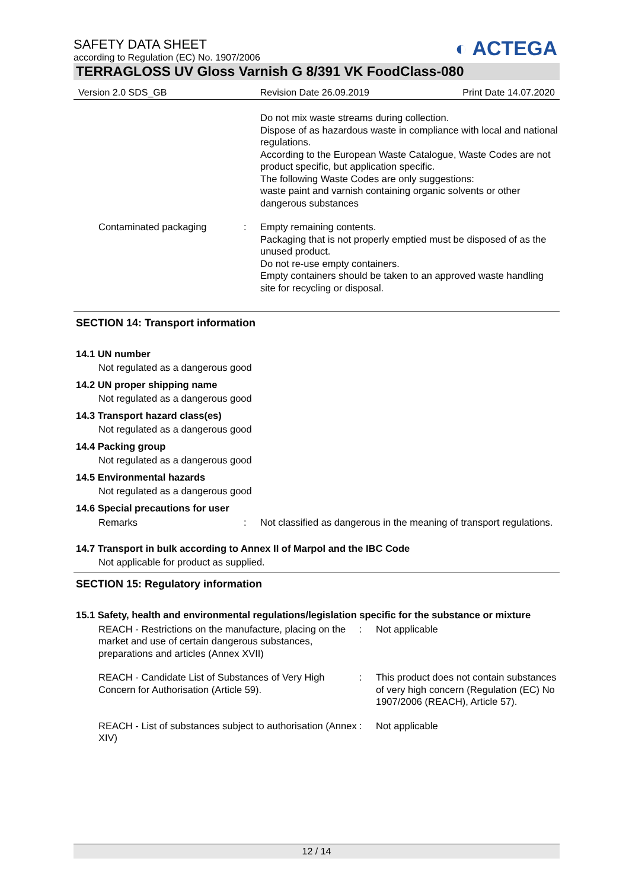◐ ACTEGA
SAFETY DATA SHEET
according to Regulation (EC) No. 1907/2006
TERRAGLOSS UV Gloss Varnish G 8/391 VK FoodClass-080
Version 2.0 SDS_GB Revision Date 26.09.2019 Print Date 14.07.2020
Do not mix waste streams during collection.
Dispose of as hazardous waste in compliance with local and national regulations.
According to the European Waste Catalogue, Waste Codes are not product specific, but application specific.
The following Waste Codes are only suggestions:
waste paint and varnish containing organic solvents or other dangerous substances
Contaminated packaging : Empty remaining contents.
Packaging that is not properly emptied must be disposed of as the unused product.
Do not re-use empty containers.
Empty containers should be taken to an approved waste handling site for recycling or disposal.
SECTION 14: Transport information
14.1 UN number
Not regulated as a dangerous good
14.2 UN proper shipping name
Not regulated as a dangerous good
14.3 Transport hazard class(es)
Not regulated as a dangerous good
14.4 Packing group
Not regulated as a dangerous good
14.5 Environmental hazards
Not regulated as a dangerous good
14.6 Special precautions for user
Remarks : Not classified as dangerous in the meaning of transport regulations.
14.7 Transport in bulk according to Annex II of Marpol and the IBC Code
Not applicable for product as supplied.
SECTION 15: Regulatory information
15.1 Safety, health and environmental regulations/legislation specific for the substance or mixture
REACH - Restrictions on the manufacture, placing on the market and use of certain dangerous substances, preparations and articles (Annex XVII)
: Not applicable
REACH - Candidate List of Substances of Very High Concern for Authorisation (Article 59).
: This product does not contain substances of very high concern (Regulation (EC) No 1907/2006 (REACH), Article 57).
REACH - List of substances subject to authorisation (Annex XIV)
: Not applicable
12 / 14